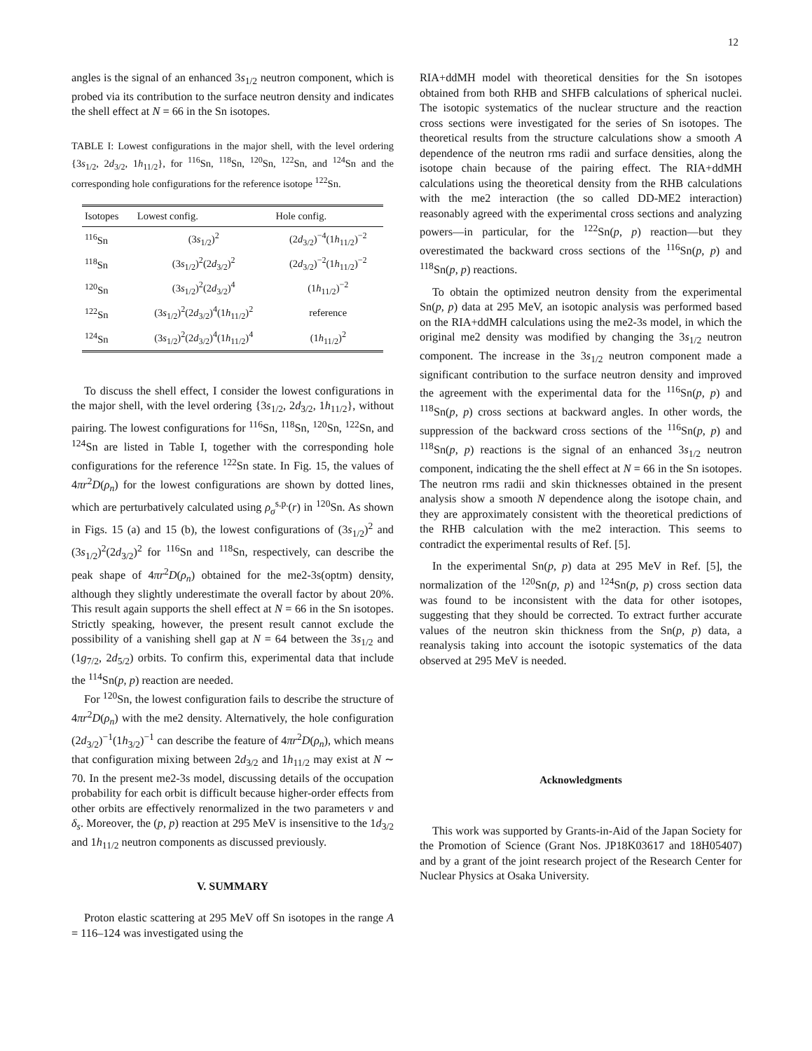12
angles is the signal of an enhanced 3s<sub>1/2</sub> neutron component, which is probed via its contribution to the surface neutron density and indicates the shell effect at N = 66 in the Sn isotopes.
TABLE I: Lowest configurations in the major shell, with the level ordering {3s<sub>1/2</sub>, 2d<sub>3/2</sub>, 1h<sub>11/2</sub>}, for <sup>116</sup>Sn, <sup>118</sup>Sn, <sup>120</sup>Sn, <sup>122</sup>Sn, and <sup>124</sup>Sn and the corresponding hole configurations for the reference isotope <sup>122</sup>Sn.
| Isotopes | Lowest config. | Hole config. |
| --- | --- | --- |
| <sup>116</sup>Sn | (3 s<sub>1/2</sub>)<sup>2</sup> | (2 d<sub>3/2</sub>)<sup>−4</sup>(1 h<sub>11/2</sub>)<sup>−2</sup> |
| <sup>118</sup>Sn | (3 s<sub>1/2</sub>)<sup>2</sup>(2 d<sub>3/2</sub>)<sup>2</sup> | (2 d<sub>3/2</sub>)<sup>−2</sup>(1 h<sub>11/2</sub>)<sup>−2</sup> |
| <sup>120</sup>Sn | (3 s<sub>1/2</sub>)<sup>2</sup>(2 d<sub>3/2</sub>)<sup>4</sup> | (1 h<sub>11/2</sub>)<sup>−2</sup> |
| <sup>122</sup>Sn | (3 s<sub>1/2</sub>)<sup>2</sup>(2 d<sub>3/2</sub>)<sup>4</sup>(1 h<sub>11/2</sub>)<sup>2</sup> | reference |
| <sup>124</sup>Sn | (3 s<sub>1/2</sub>)<sup>2</sup>(2 d<sub>3/2</sub>)<sup>4</sup>(1 h<sub>11/2</sub>)<sup>4</sup> | (1 h<sub>11/2</sub>)<sup>2</sup> |
To discuss the shell effect, I consider the lowest configurations in the major shell, with the level ordering {3s<sub>1/2</sub>, 2d<sub>3/2</sub>, 1h<sub>11/2</sub>}, without pairing. The lowest configurations for <sup>116</sup>Sn, <sup>118</sup>Sn, <sup>120</sup>Sn, <sup>122</sup>Sn, and <sup>124</sup>Sn are listed in Table I, together with the corresponding hole configurations for the reference <sup>122</sup>Sn state. In Fig. 15, the values of 4πr<sup>2</sup>D(ρ<sub>n</sub>) for the lowest configurations are shown by dotted lines, which are perturbatively calculated using ρ<sub>σ</sub><sup>s.p.</sup>(r) in <sup>120</sup>Sn. As shown in Figs. 15 (a) and 15 (b), the lowest configurations of (3s<sub>1/2</sub>)<sup>2</sup> and (3s<sub>1/2</sub>)<sup>2</sup>(2d<sub>3/2</sub>)<sup>2</sup> for <sup>116</sup>Sn and <sup>118</sup>Sn, respectively, can describe the peak shape of 4πr<sup>2</sup>D(ρ<sub>n</sub>) obtained for the me2-3s(optm) density, although they slightly underestimate the overall factor by about 20%. This result again supports the shell effect at N = 66 in the Sn isotopes. Strictly speaking, however, the present result cannot exclude the possibility of a vanishing shell gap at N = 64 between the 3s<sub>1/2</sub> and (1g<sub>7/2</sub>, 2d<sub>5/2</sub>) orbits. To confirm this, experimental data that include the <sup>114</sup>Sn(p, p) reaction are needed.
For <sup>120</sup>Sn, the lowest configuration fails to describe the structure of 4πr<sup>2</sup>D(ρ<sub>n</sub>) with the me2 density. Alternatively, the hole configuration (2d<sub>3/2</sub>)<sup>−1</sup>(1h<sub>3/2</sub>)<sup>−1</sup> can describe the feature of 4πr<sup>2</sup>D(ρ<sub>n</sub>), which means that configuration mixing between 2d<sub>3/2</sub> and 1h<sub>11/2</sub> may exist at N ∼ 70. In the present me2-3s model, discussing details of the occupation probability for each orbit is difficult because higher-order effects from other orbits are effectively renormalized in the two parameters v and δ<sub>s</sub>. Moreover, the (p, p) reaction at 295 MeV is insensitive to the 1d<sub>3/2</sub> and 1h<sub>11/2</sub> neutron components as discussed previously.
V. SUMMARY
Proton elastic scattering at 295 MeV off Sn isotopes in the range A = 116–124 was investigated using the
RIA+ddMH model with theoretical densities for the Sn isotopes obtained from both RHB and SHFB calculations of spherical nuclei. The isotopic systematics of the nuclear structure and the reaction cross sections were investigated for the series of Sn isotopes. The theoretical results from the structure calculations show a smooth A dependence of the neutron rms radii and surface densities, along the isotope chain because of the pairing effect. The RIA+ddMH calculations using the theoretical density from the RHB calculations with the me2 interaction (the so called DD-ME2 interaction) reasonably agreed with the experimental cross sections and analyzing powers—in particular, for the <sup>122</sup>Sn(p, p) reaction—but they overestimated the backward cross sections of the <sup>116</sup>Sn(p, p) and <sup>118</sup>Sn(p, p) reactions.
To obtain the optimized neutron density from the experimental Sn(p, p) data at 295 MeV, an isotopic analysis was performed based on the RIA+ddMH calculations using the me2-3s model, in which the original me2 density was modified by changing the 3s<sub>1/2</sub> neutron component. The increase in the 3s<sub>1/2</sub> neutron component made a significant contribution to the surface neutron density and improved the agreement with the experimental data for the <sup>116</sup>Sn(p, p) and <sup>118</sup>Sn(p, p) cross sections at backward angles. In other words, the suppression of the backward cross sections of the <sup>116</sup>Sn(p, p) and <sup>118</sup>Sn(p, p) reactions is the signal of an enhanced 3s<sub>1/2</sub> neutron component, indicating the the shell effect at N = 66 in the Sn isotopes. The neutron rms radii and skin thicknesses obtained in the present analysis show a smooth N dependence along the isotope chain, and they are approximately consistent with the theoretical predictions of the RHB calculation with the me2 interaction. This seems to contradict the experimental results of Ref. [5].
In the experimental Sn(p, p) data at 295 MeV in Ref. [5], the normalization of the <sup>120</sup>Sn(p, p) and <sup>124</sup>Sn(p, p) cross section data was found to be inconsistent with the data for other isotopes, suggesting that they should be corrected. To extract further accurate values of the neutron skin thickness from the Sn(p, p) data, a reanalysis taking into account the isotopic systematics of the data observed at 295 MeV is needed.
Acknowledgments
This work was supported by Grants-in-Aid of the Japan Society for the Promotion of Science (Grant Nos. JP18K03617 and 18H05407) and by a grant of the joint research project of the Research Center for Nuclear Physics at Osaka University.